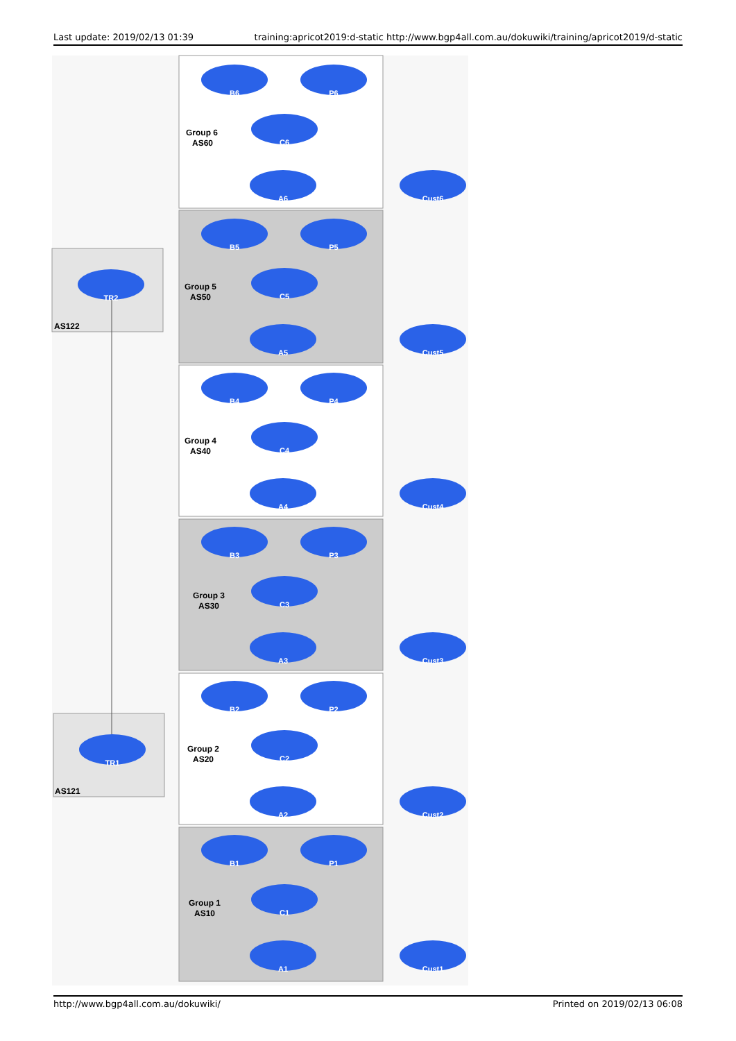Last update: 2019/02/13 01:39 training:apricot2019:d-static http://www.bgp4all.com.au/dokuwiki/training/apricot2019/d-static
AS122
AS121
Group 6
AS60
Group 5
AS50
Group 4
AS40
Group 3
AS30
Group 2
AS20
Group 1
AS10
TR2
TR1
B6
P6
C6
A6
Cust6
B5
P5
C5
A5
Cust5
B4
P4
C4
A4
Cust4
B3
P3
C3
A3
Cust3
B2
P2
C2
A2
Cust2
B1
P1
C1
A1
Cust1
http://www.bgp4all.com.au/dokuwiki/ Printed on 2019/02/13 06:08